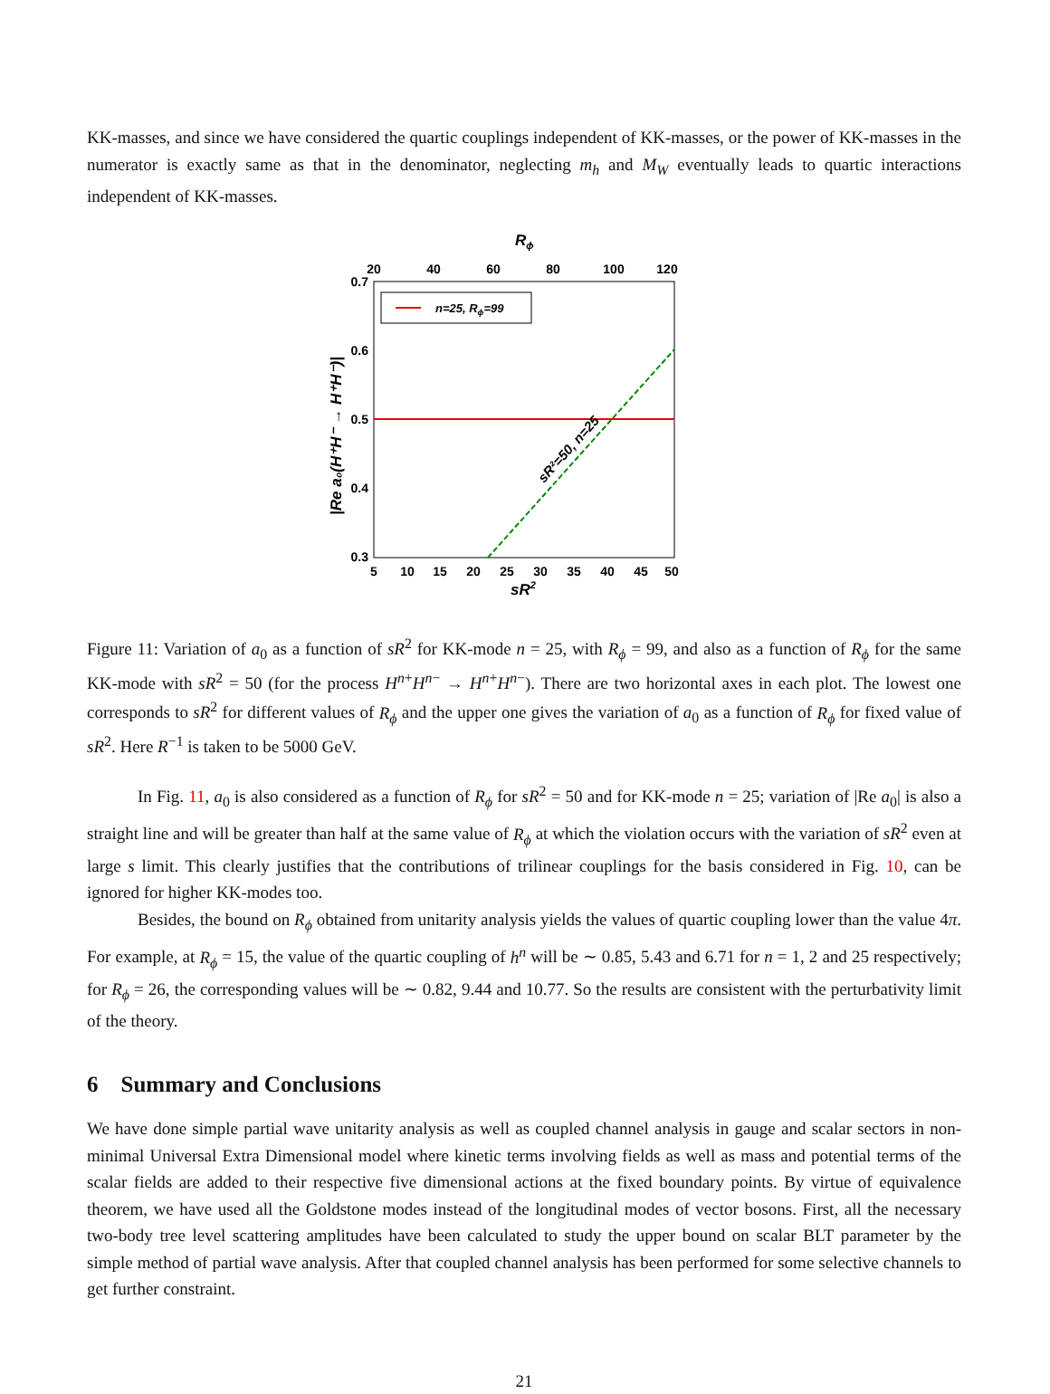KK-masses, and since we have considered the quartic couplings independent of KK-masses, or the power of KK-masses in the numerator is exactly same as that in the denominator, neglecting m<sub>h</sub> and M<sub>W</sub> eventually leads to quartic interactions independent of KK-masses.
Rϕ
20
40
60
80
100
120
0.7
0.6
0.5
0.4
0.3
5
10
15
20
25
30
35
40
45
50
sR2
n=25, Rϕ=99
sR²=50, n=25
|Re a₀(H⁺H⁻ → H⁺H⁻)|
Figure 11: Variation of a<sub>0</sub> as a function of sR<sup>2</sup> for KK-mode n = 25, with R<sub>ϕ</sub> = 99, and also as a function of R<sub>ϕ</sub> for the same KK-mode with sR<sup>2</sup> = 50 (for the process H<sup>n+</sup>H<sup>n−</sup> → H<sup>n+</sup>H<sup>n−</sup>). There are two horizontal axes in each plot. The lowest one corresponds to sR<sup>2</sup> for different values of R<sub>ϕ</sub> and the upper one gives the variation of a<sub>0</sub> as a function of R<sub>ϕ</sub> for fixed value of sR<sup>2</sup>. Here R<sup>−1</sup> is taken to be 5000 GeV.
In Fig. 11, a<sub>0</sub> is also considered as a function of R<sub>ϕ</sub> for sR<sup>2</sup> = 50 and for KK-mode n = 25; variation of |Re a<sub>0</sub>| is also a straight line and will be greater than half at the same value of R<sub>ϕ</sub> at which the violation occurs with the variation of sR<sup>2</sup> even at large s limit. This clearly justifies that the contributions of trilinear couplings for the basis considered in Fig. 10, can be ignored for higher KK-modes too.
Besides, the bound on R<sub>ϕ</sub> obtained from unitarity analysis yields the values of quartic coupling lower than the value 4π. For example, at R<sub>ϕ</sub> = 15, the value of the quartic coupling of h<sup>n</sup> will be ∼ 0.85, 5.43 and 6.71 for n = 1, 2 and 25 respectively; for R<sub>ϕ</sub> = 26, the corresponding values will be ∼ 0.82, 9.44 and 10.77. So the results are consistent with the perturbativity limit of the theory.
6 Summary and Conclusions
We have done simple partial wave unitarity analysis as well as coupled channel analysis in gauge and scalar sectors in non-minimal Universal Extra Dimensional model where kinetic terms involving fields as well as mass and potential terms of the scalar fields are added to their respective five dimensional actions at the fixed boundary points. By virtue of equivalence theorem, we have used all the Goldstone modes instead of the longitudinal modes of vector bosons. First, all the necessary two-body tree level scattering amplitudes have been calculated to study the upper bound on scalar BLT parameter by the simple method of partial wave analysis. After that coupled channel analysis has been performed for some selective channels to get further constraint.
21